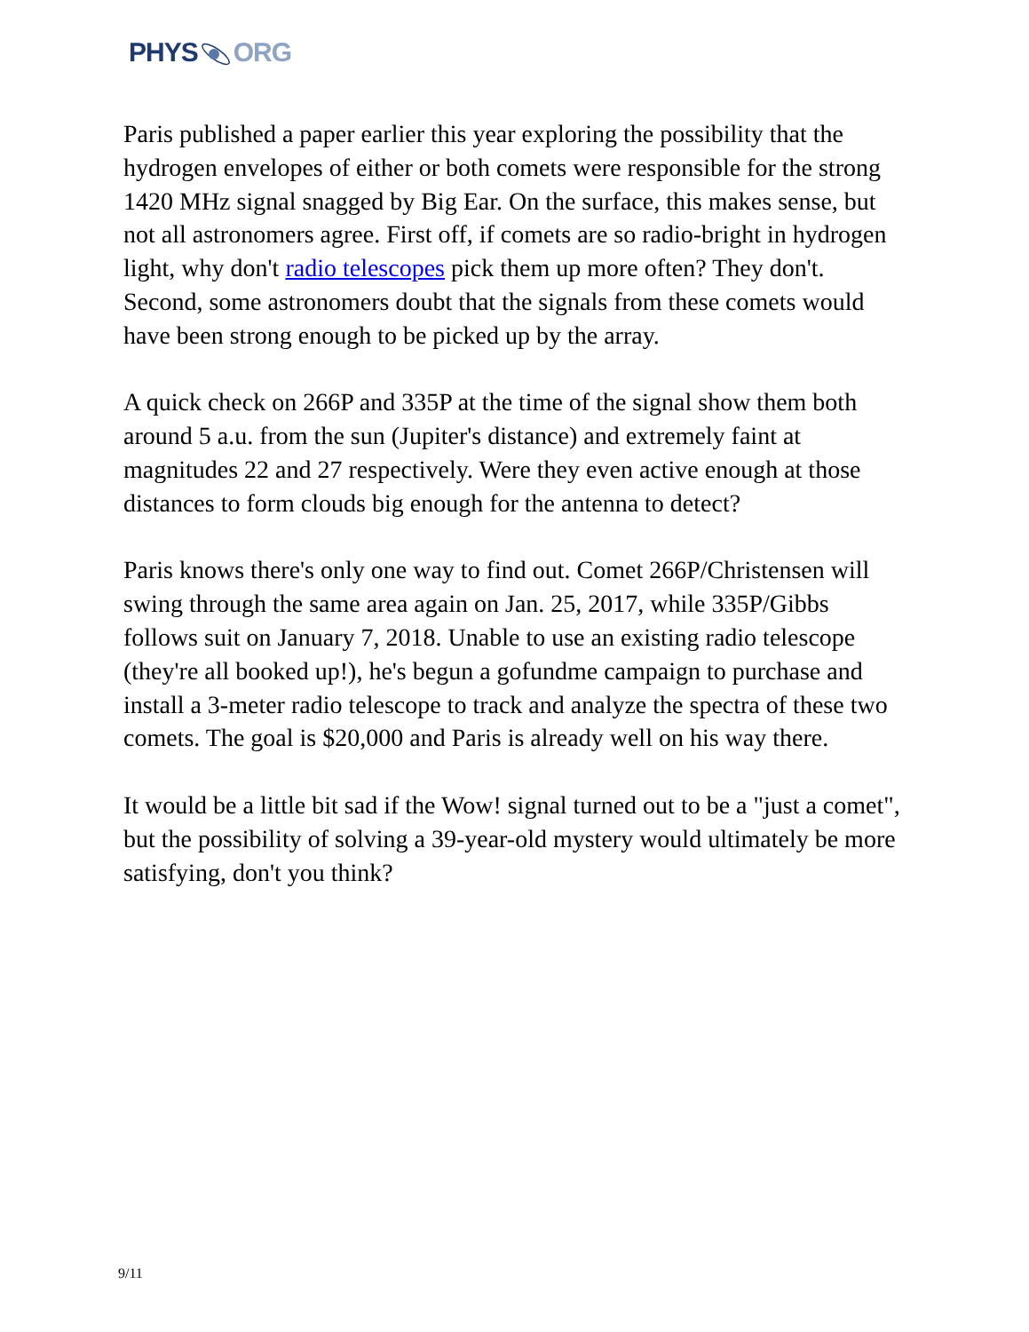PHYSORG
Paris published a paper earlier this year exploring the possibility that the hydrogen envelopes of either or both comets were responsible for the strong 1420 MHz signal snagged by Big Ear. On the surface, this makes sense, but not all astronomers agree. First off, if comets are so radio-bright in hydrogen light, why don't radio telescopes pick them up more often? They don't. Second, some astronomers doubt that the signals from these comets would have been strong enough to be picked up by the array.
A quick check on 266P and 335P at the time of the signal show them both around 5 a.u. from the sun (Jupiter's distance) and extremely faint at magnitudes 22 and 27 respectively. Were they even active enough at those distances to form clouds big enough for the antenna to detect?
Paris knows there's only one way to find out. Comet 266P/Christensen will swing through the same area again on Jan. 25, 2017, while 335P/Gibbs follows suit on January 7, 2018. Unable to use an existing radio telescope (they're all booked up!), he's begun a gofundme campaign to purchase and install a 3-meter radio telescope to track and analyze the spectra of these two comets. The goal is $20,000 and Paris is already well on his way there.
It would be a little bit sad if the Wow! signal turned out to be a "just a comet", but the possibility of solving a 39-year-old mystery would ultimately be more satisfying, don't you think?
9/11